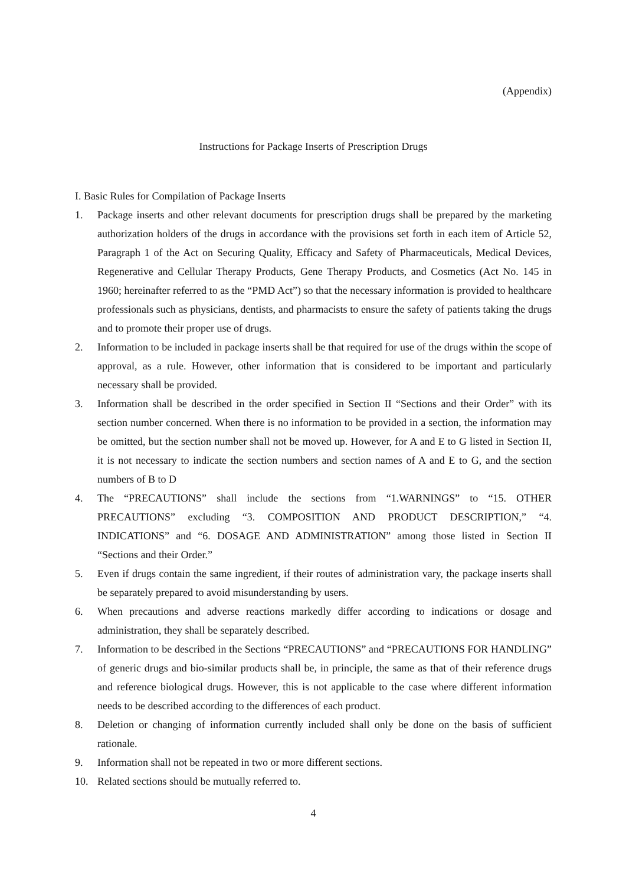(Appendix)
Instructions for Package Inserts of Prescription Drugs
I. Basic Rules for Compilation of Package Inserts
1. Package inserts and other relevant documents for prescription drugs shall be prepared by the marketing authorization holders of the drugs in accordance with the provisions set forth in each item of Article 52, Paragraph 1 of the Act on Securing Quality, Efficacy and Safety of Pharmaceuticals, Medical Devices, Regenerative and Cellular Therapy Products, Gene Therapy Products, and Cosmetics (Act No. 145 in 1960; hereinafter referred to as the “PMD Act”) so that the necessary information is provided to healthcare professionals such as physicians, dentists, and pharmacists to ensure the safety of patients taking the drugs and to promote their proper use of drugs.
2. Information to be included in package inserts shall be that required for use of the drugs within the scope of approval, as a rule. However, other information that is considered to be important and particularly necessary shall be provided.
3. Information shall be described in the order specified in Section II “Sections and their Order” with its section number concerned. When there is no information to be provided in a section, the information may be omitted, but the section number shall not be moved up. However, for A and E to G listed in Section II, it is not necessary to indicate the section numbers and section names of A and E to G, and the section numbers of B to D
4. The “PRECAUTIONS” shall include the sections from “1.WARNINGS” to “15. OTHER PRECAUTIONS” excluding “3. COMPOSITION AND PRODUCT DESCRIPTION,” “4. INDICATIONS” and “6. DOSAGE AND ADMINISTRATION” among those listed in Section II “Sections and their Order.”
5. Even if drugs contain the same ingredient, if their routes of administration vary, the package inserts shall be separately prepared to avoid misunderstanding by users.
6. When precautions and adverse reactions markedly differ according to indications or dosage and administration, they shall be separately described.
7. Information to be described in the Sections “PRECAUTIONS” and “PRECAUTIONS FOR HANDLING” of generic drugs and bio-similar products shall be, in principle, the same as that of their reference drugs and reference biological drugs. However, this is not applicable to the case where different information needs to be described according to the differences of each product.
8. Deletion or changing of information currently included shall only be done on the basis of sufficient rationale.
9. Information shall not be repeated in two or more different sections.
10. Related sections should be mutually referred to.
4